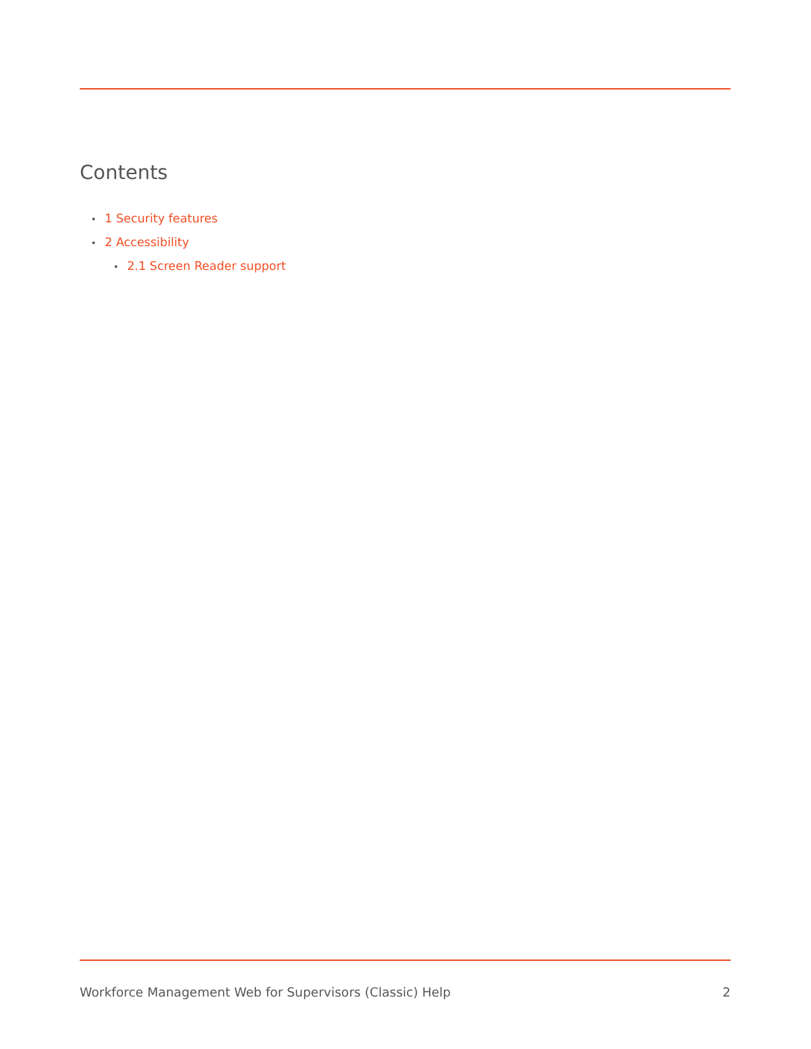Contents
• 1 Security features
• 2 Accessibility
• 2.1 Screen Reader support
Workforce Management Web for Supervisors (Classic) Help 2